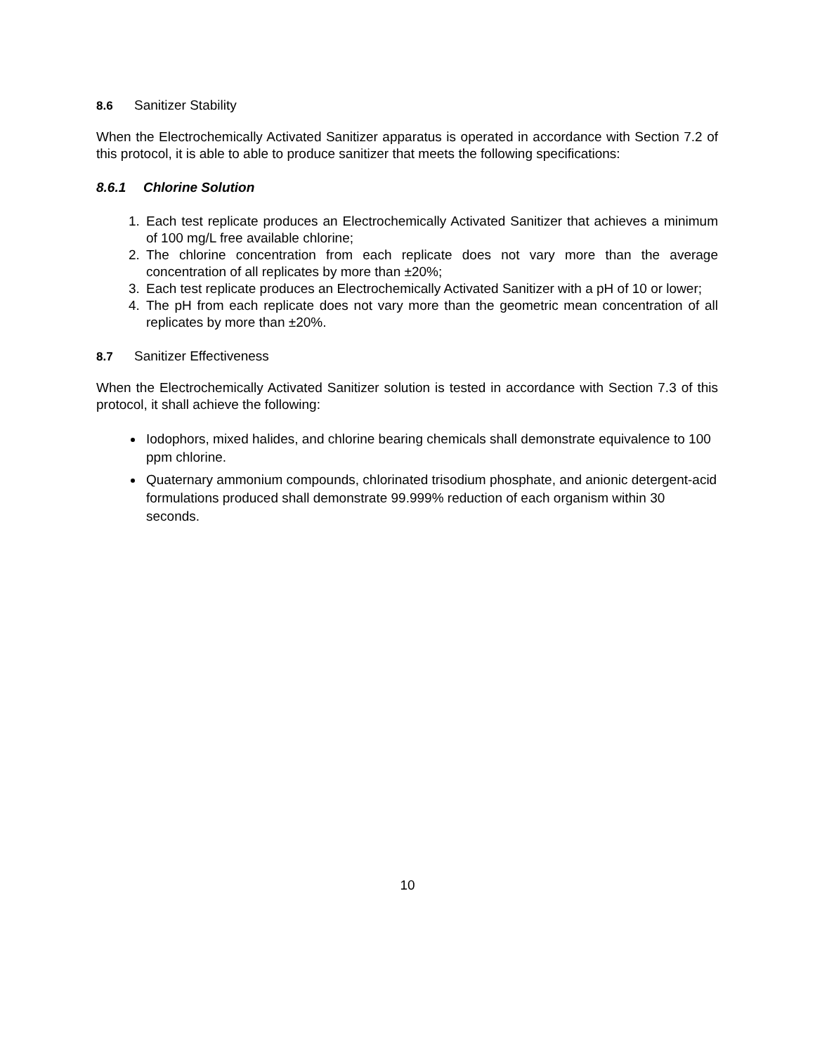8.6 Sanitizer Stability
When the Electrochemically Activated Sanitizer apparatus is operated in accordance with Section 7.2 of this protocol, it is able to able to produce sanitizer that meets the following specifications:
8.6.1 Chlorine Solution
1. Each test replicate produces an Electrochemically Activated Sanitizer that achieves a minimum of 100 mg/L free available chlorine;
2. The chlorine concentration from each replicate does not vary more than the average concentration of all replicates by more than ±20%;
3. Each test replicate produces an Electrochemically Activated Sanitizer with a pH of 10 or lower;
4. The pH from each replicate does not vary more than the geometric mean concentration of all replicates by more than ±20%.
8.7 Sanitizer Effectiveness
When the Electrochemically Activated Sanitizer solution is tested in accordance with Section 7.3 of this protocol, it shall achieve the following:
Iodophors, mixed halides, and chlorine bearing chemicals shall demonstrate equivalence to 100 ppm chlorine.
Quaternary ammonium compounds, chlorinated trisodium phosphate, and anionic detergent-acid formulations produced shall demonstrate 99.999% reduction of each organism within 30 seconds.
10